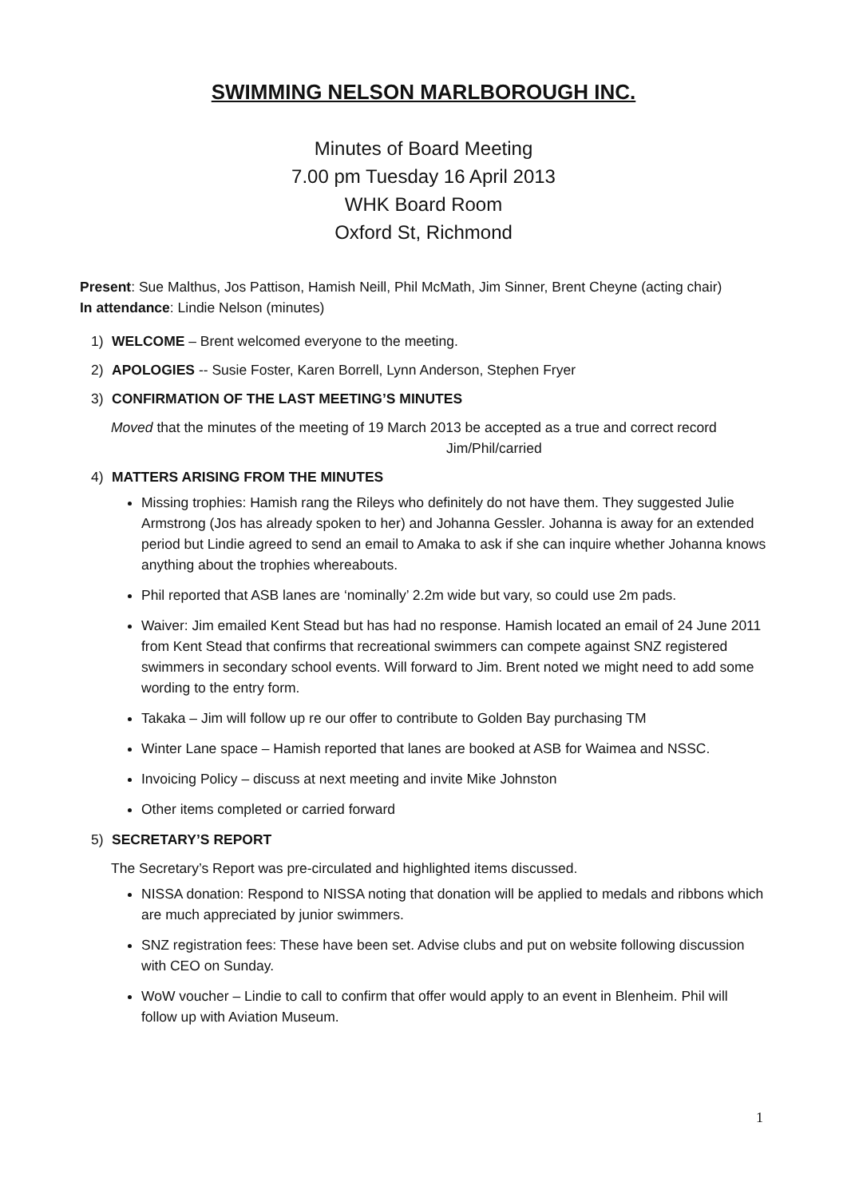SWIMMING NELSON MARLBOROUGH INC.
Minutes of Board Meeting
7.00 pm Tuesday 16 April 2013
WHK Board Room
Oxford St, Richmond
Present: Sue Malthus, Jos Pattison, Hamish Neill, Phil McMath, Jim Sinner, Brent Cheyne (acting chair)
In attendance: Lindie Nelson (minutes)
1) WELCOME – Brent welcomed everyone to the meeting.
2) APOLOGIES -- Susie Foster, Karen Borrell, Lynn Anderson, Stephen Fryer
3) CONFIRMATION OF THE LAST MEETING’S MINUTES
Moved that the minutes of the meeting of 19 March 2013 be accepted as a true and correct record Jim/Phil/carried
4) MATTERS ARISING FROM THE MINUTES
Missing trophies: Hamish rang the Rileys who definitely do not have them. They suggested Julie Armstrong (Jos has already spoken to her) and Johanna Gessler. Johanna is away for an extended period but Lindie agreed to send an email to Amaka to ask if she can inquire whether Johanna knows anything about the trophies whereabouts.
Phil reported that ASB lanes are ‘nominally’ 2.2m wide but vary, so could use 2m pads.
Waiver: Jim emailed Kent Stead but has had no response. Hamish located an email of 24 June 2011 from Kent Stead that confirms that recreational swimmers can compete against SNZ registered swimmers in secondary school events. Will forward to Jim. Brent noted we might need to add some wording to the entry form.
Takaka – Jim will follow up re our offer to contribute to Golden Bay purchasing TM
Winter Lane space – Hamish reported that lanes are booked at ASB for Waimea and NSSC.
Invoicing Policy – discuss at next meeting and invite Mike Johnston
Other items completed or carried forward
5) SECRETARY’S REPORT
The Secretary’s Report was pre-circulated and highlighted items discussed.
NISSA donation: Respond to NISSA noting that donation will be applied to medals and ribbons which are much appreciated by junior swimmers.
SNZ registration fees: These have been set. Advise clubs and put on website following discussion with CEO on Sunday.
WoW voucher – Lindie to call to confirm that offer would apply to an event in Blenheim. Phil will follow up with Aviation Museum.
1